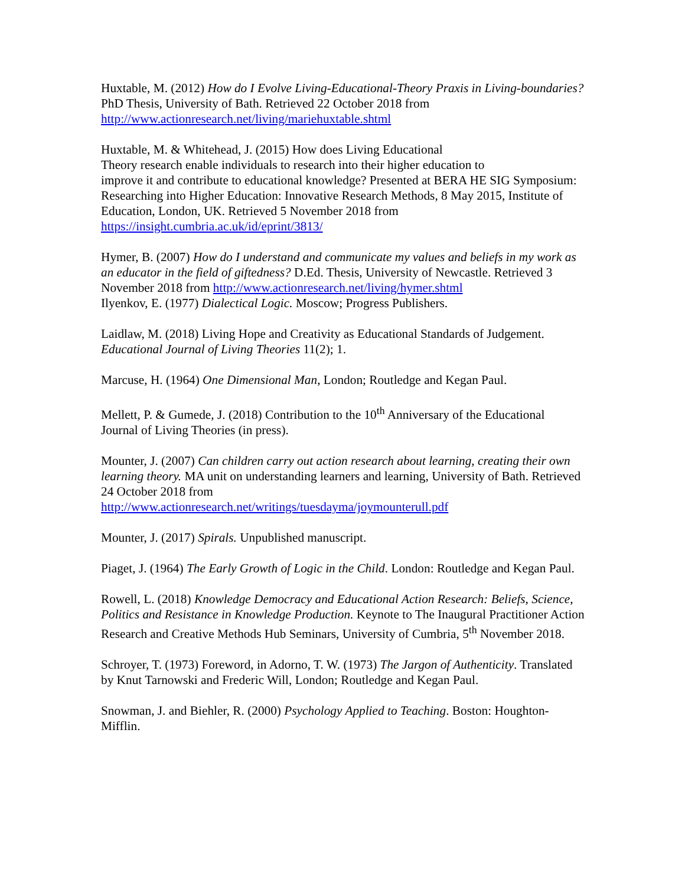Huxtable, M. (2012) How do I Evolve Living-Educational-Theory Praxis in Living-boundaries? PhD Thesis, University of Bath. Retrieved 22 October 2018 from http://www.actionresearch.net/living/mariehuxtable.shtml
Huxtable, M. & Whitehead, J. (2015) How does Living Educational
Theory research enable individuals to research into their higher education to
improve it and contribute to educational knowledge? Presented at BERA HE SIG Symposium: Researching into Higher Education: Innovative Research Methods, 8 May 2015, Institute of Education, London, UK. Retrieved 5 November 2018 from https://insight.cumbria.ac.uk/id/eprint/3813/
Hymer, B. (2007) How do I understand and communicate my values and beliefs in my work as an educator in the field of giftedness? D.Ed. Thesis, University of Newcastle. Retrieved 3 November 2018 from http://www.actionresearch.net/living/hymer.shtml
Ilyenkov, E. (1977) Dialectical Logic. Moscow; Progress Publishers.
Laidlaw, M. (2018) Living Hope and Creativity as Educational Standards of Judgement. Educational Journal of Living Theories 11(2); 1.
Marcuse, H. (1964) One Dimensional Man, London; Routledge and Kegan Paul.
Mellett, P. & Gumede, J. (2018) Contribution to the 10<sup>th</sup> Anniversary of the Educational Journal of Living Theories (in press).
Mounter, J. (2007) Can children carry out action research about learning, creating their own learning theory. MA unit on understanding learners and learning, University of Bath. Retrieved 24 October 2018 from
http://www.actionresearch.net/writings/tuesdayma/joymounterull.pdf
Mounter, J. (2017) Spirals. Unpublished manuscript.
Piaget, J. (1964) The Early Growth of Logic in the Child. London: Routledge and Kegan Paul.
Rowell, L. (2018) Knowledge Democracy and Educational Action Research: Beliefs, Science, Politics and Resistance in Knowledge Production. Keynote to The Inaugural Practitioner Action Research and Creative Methods Hub Seminars, University of Cumbria, 5<sup>th</sup> November 2018.
Schroyer, T. (1973) Foreword, in Adorno, T. W. (1973) The Jargon of Authenticity. Translated by Knut Tarnowski and Frederic Will, London; Routledge and Kegan Paul.
Snowman, J. and Biehler, R. (2000) Psychology Applied to Teaching. Boston: Houghton-Mifflin.